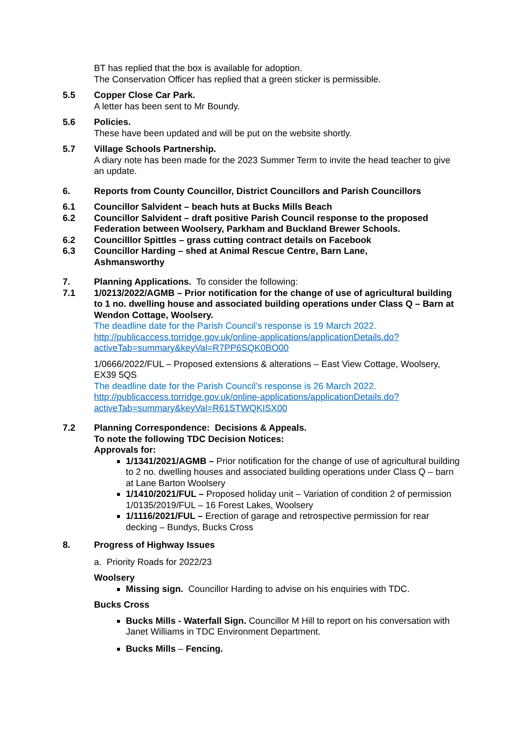BT has replied that the box is available for adoption.
The Conservation Officer has replied that a green sticker is permissible.
5.5 Copper Close Car Park.
A letter has been sent to Mr Boundy.
5.6 Policies.
These have been updated and will be put on the website shortly.
5.7 Village Schools Partnership.
A diary note has been made for the 2023 Summer Term to invite the head teacher to give an update.
6. Reports from County Councillor, District Councillors and Parish Councillors
6.1 Councillor Salvident – beach huts at Bucks Mills Beach
6.2 Councillor Salvident – draft positive Parish Council response to the proposed Federation between Woolsery, Parkham and Buckland Brewer Schools.
6.2 Councilllor Spittles – grass cutting contract details on Facebook
6.3 Councillor Harding – shed at Animal Rescue Centre, Barn Lane,
Ashmansworthy
7. Planning Applications. To consider the following:
7.1 1/0213/2022/AGMB – Prior notification for the change of use of agricultural building to 1 no. dwelling house and associated building operations under Class Q – Barn at Wendon Cottage, Woolsery.
The deadline date for the Parish Council’s response is 19 March 2022.
http://publicaccess.torridge.gov.uk/online-applications/applicationDetails.do?activeTab=summary&keyVal=R7PP6SQK0BO00
1/0666/2022/FUL – Proposed extensions & alterations – East View Cottage, Woolsery, EX39 5QS
The deadline date for the Parish Council’s response is 26 March 2022.
http://publicaccess.torridge.gov.uk/online-applications/applicationDetails.do?activeTab=summary&keyVal=R61STWQKISX00
7.2 Planning Correspondence: Decisions & Appeals.
To note the following TDC Decision Notices:
Approvals for:
1/1341/2021/AGMB – Prior notification for the change of use of agricultural building to 2 no. dwelling houses and associated building operations under Class Q – barn at Lane Barton Woolsery
1/1410/2021/FUL – Proposed holiday unit – Variation of condition 2 of permission 1/0135/2019/FUL – 16 Forest Lakes, Woolsery
1/1116/2021/FUL – Erection of garage and retrospective permission for rear decking – Bundys, Bucks Cross
8. Progress of Highway Issues
a. Priority Roads for 2022/23
Woolsery
Missing sign. Councillor Harding to advise on his enquiries with TDC.
Bucks Cross
Bucks Mills - Waterfall Sign. Councillor M Hill to report on his conversation with Janet Williams in TDC Environment Department.
Bucks Mills – Fencing.